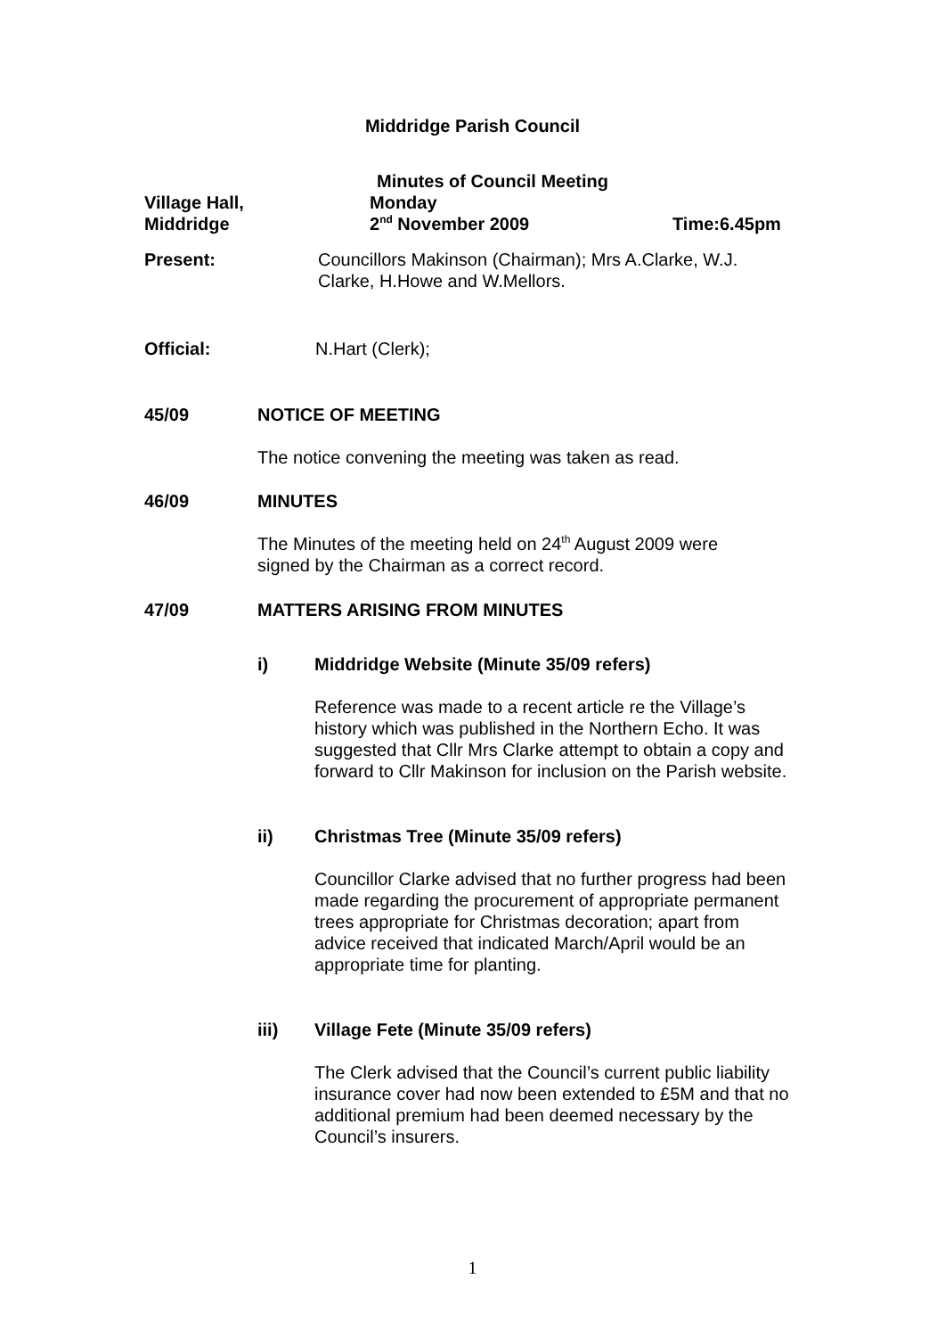Middridge Parish Council
Village Hall,
Middridge
Minutes of Council Meeting
Monday
2<sup>nd</sup> November 2009
Time:6.45pm
Present: Councillors Makinson (Chairman); Mrs A.Clarke, W.J. Clarke, H.Howe and W.Mellors.
Official: N.Hart (Clerk);
45/09 NOTICE OF MEETING
The notice convening the meeting was taken as read.
46/09 MINUTES
The Minutes of the meeting held on 24<sup>th</sup> August 2009 were signed by the Chairman as a correct record.
47/09 MATTERS ARISING FROM MINUTES
i) Middridge Website (Minute 35/09 refers)
Reference was made to a recent article re the Village’s history which was published in the Northern Echo. It was suggested that Cllr Mrs Clarke attempt to obtain a copy and forward to Cllr Makinson for inclusion on the Parish website.
ii) Christmas Tree (Minute 35/09 refers)
Councillor Clarke advised that no further progress had been made regarding the procurement of appropriate permanent trees appropriate for Christmas decoration; apart from advice received that indicated March/April would be an appropriate time for planting.
iii) Village Fete (Minute 35/09 refers)
The Clerk advised that the Council’s current public liability insurance cover had now been extended to £5M and that no additional premium had been deemed necessary by the Council’s insurers.
1